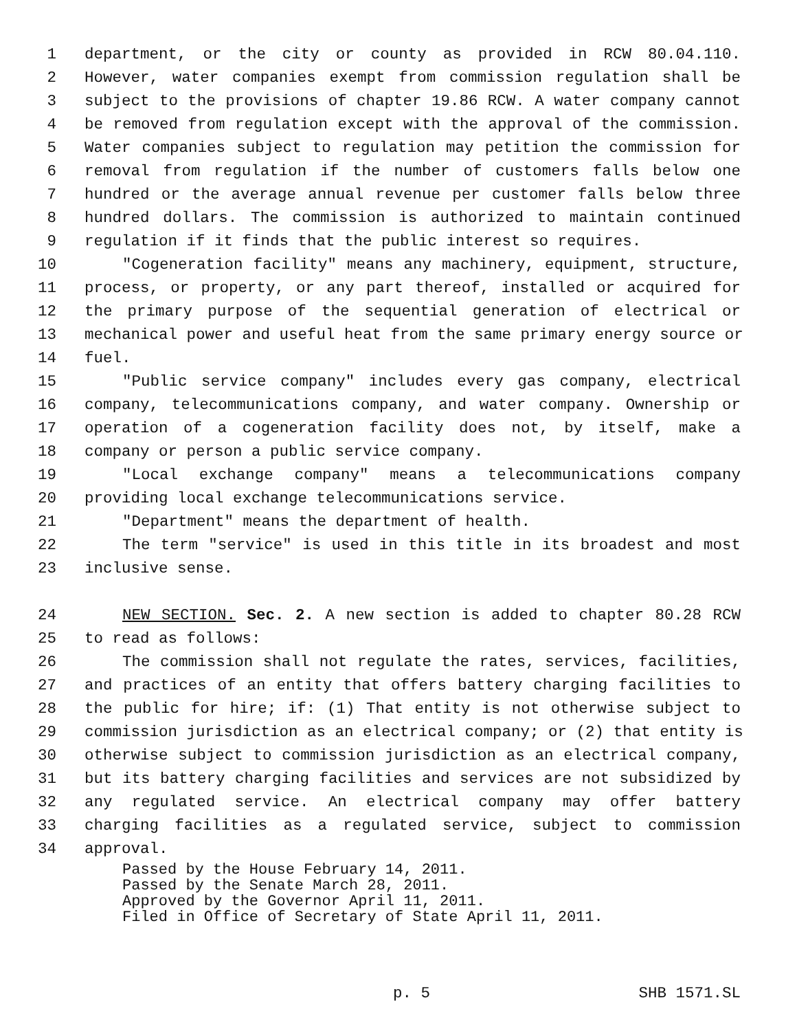1 department, or the city or county as provided in RCW 80.04.110.
2 However, water companies exempt from commission regulation shall be
3 subject to the provisions of chapter 19.86 RCW. A water company cannot
4 be removed from regulation except with the approval of the commission.
5 Water companies subject to regulation may petition the commission for
6 removal from regulation if the number of customers falls below one
7 hundred or the average annual revenue per customer falls below three
8 hundred dollars. The commission is authorized to maintain continued
9 regulation if it finds that the public interest so requires.
10 "Cogeneration facility" means any machinery, equipment, structure,
11 process, or property, or any part thereof, installed or acquired for
12 the primary purpose of the sequential generation of electrical or
13 mechanical power and useful heat from the same primary energy source or
14 fuel.
15 "Public service company" includes every gas company, electrical
16 company, telecommunications company, and water company. Ownership or
17 operation of a cogeneration facility does not, by itself, make a
18 company or person a public service company.
19 "Local exchange company" means a telecommunications company
20 providing local exchange telecommunications service.
21 "Department" means the department of health.
22 The term "service" is used in this title in its broadest and most
23 inclusive sense.
24 NEW SECTION. Sec. 2. A new section is added to chapter 80.28 RCW
25 to read as follows:
26 The commission shall not regulate the rates, services, facilities,
27 and practices of an entity that offers battery charging facilities to
28 the public for hire; if: (1) That entity is not otherwise subject to
29 commission jurisdiction as an electrical company; or (2) that entity is
30 otherwise subject to commission jurisdiction as an electrical company,
31 but its battery charging facilities and services are not subsidized by
32 any regulated service. An electrical company may offer battery
33 charging facilities as a regulated service, subject to commission
34 approval.
Passed by the House February 14, 2011.
Passed by the Senate March 28, 2011.
Approved by the Governor April 11, 2011.
Filed in Office of Secretary of State April 11, 2011.
p. 5 SHB 1571.SL